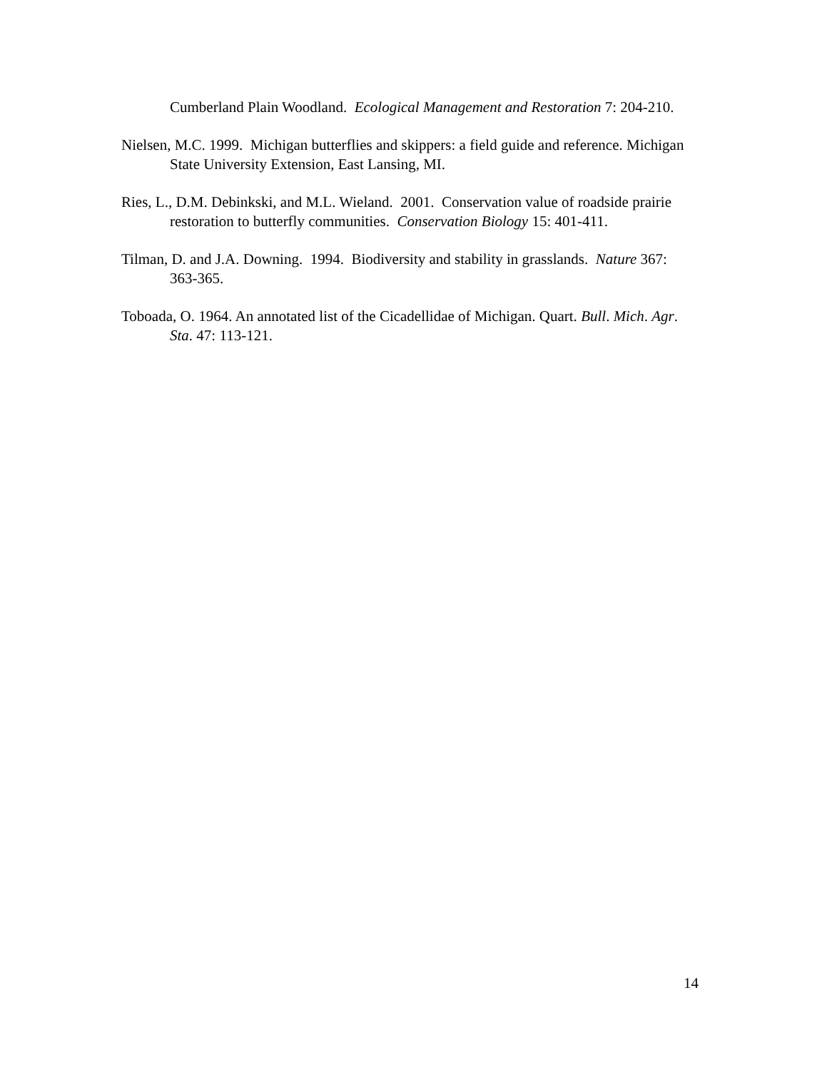Cumberland Plain Woodland. Ecological Management and Restoration 7: 204-210.
Nielsen, M.C. 1999. Michigan butterflies and skippers: a field guide and reference. Michigan State University Extension, East Lansing, MI.
Ries, L., D.M. Debinkski, and M.L. Wieland. 2001. Conservation value of roadside prairie restoration to butterfly communities. Conservation Biology 15: 401-411.
Tilman, D. and J.A. Downing. 1994. Biodiversity and stability in grasslands. Nature 367: 363-365.
Toboada, O. 1964. An annotated list of the Cicadellidae of Michigan. Quart. Bull. Mich. Agr. Sta. 47: 113-121.
14